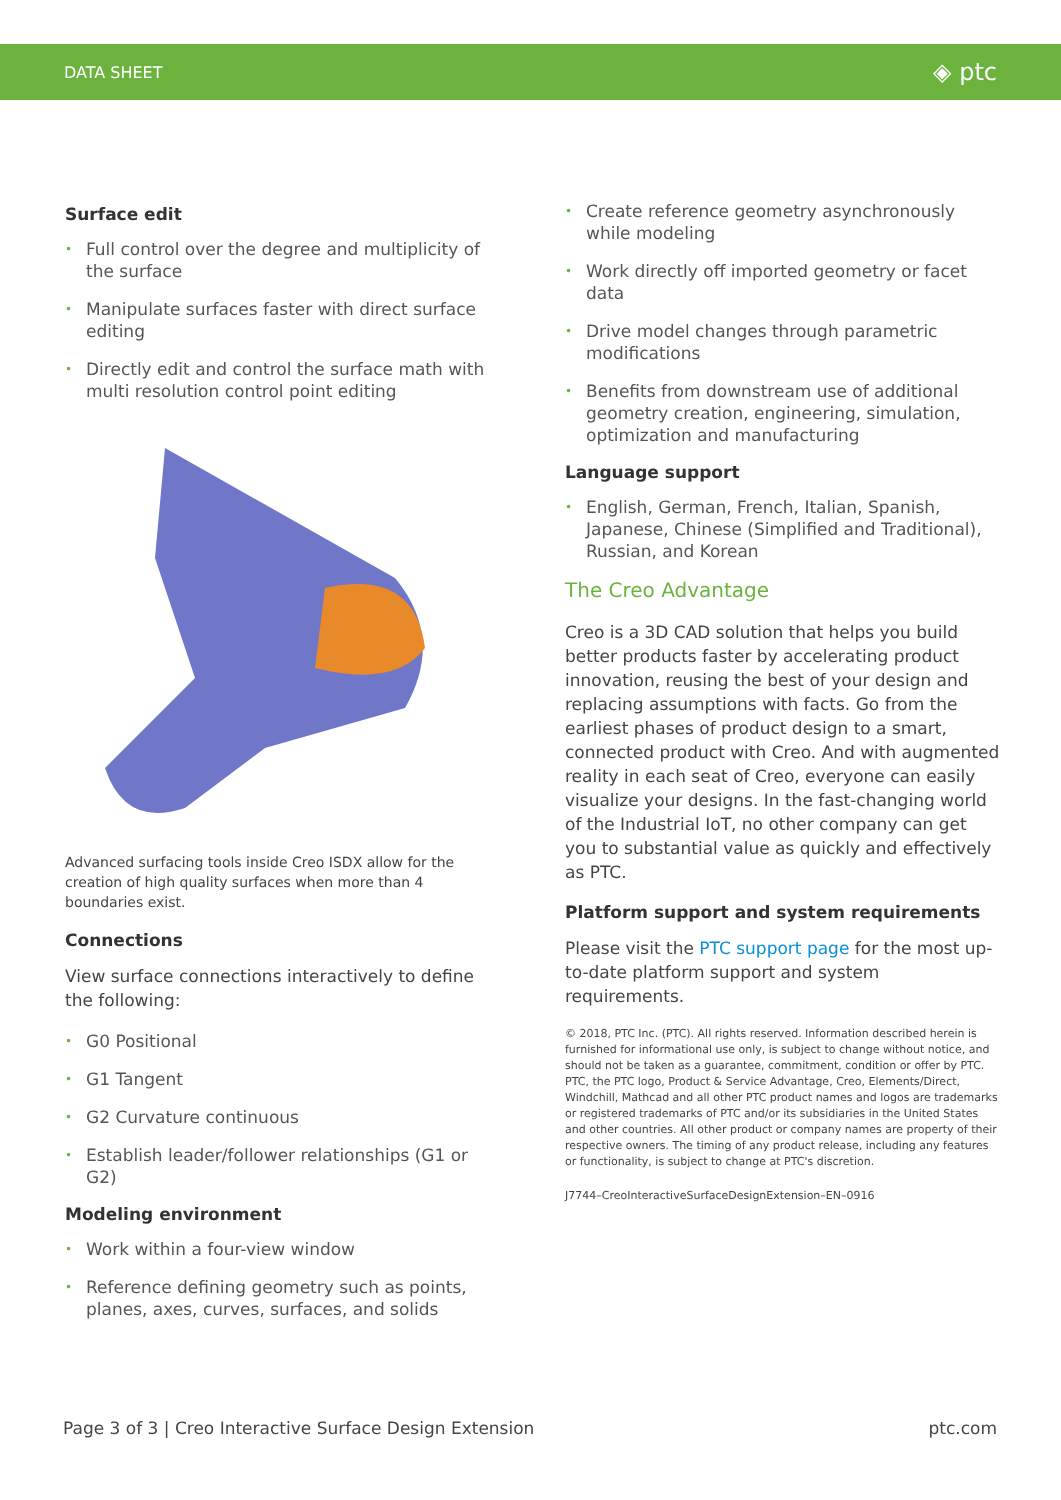DATA SHEET
◈ ptc
Surface edit
• Full control over the degree and multiplicity of the surface
• Manipulate surfaces faster with direct surface editing
• Directly edit and control the surface math with multi resolution control point editing
Advanced surfacing tools inside Creo ISDX allow for the creation of high quality surfaces when more than 4 boundaries exist.
Connections
View surface connections interactively to define the following:
• G0 Positional
• G1 Tangent
• G2 Curvature continuous
• Establish leader/follower relationships (G1 or G2)
Modeling environment
• Work within a four-view window
• Reference defining geometry such as points, planes, axes, curves, surfaces, and solids
• Create reference geometry asynchronously while modeling
• Work directly off imported geometry or facet data
• Drive model changes through parametric modifications
• Benefits from downstream use of additional geometry creation, engineering, simulation, optimization and manufacturing
Language support
• English, German, French, Italian, Spanish, Japanese, Chinese (Simplified and Traditional), Russian, and Korean
The Creo Advantage
Creo is a 3D CAD solution that helps you build better products faster by accelerating product innovation, reusing the best of your design and replacing assumptions with facts. Go from the earliest phases of product design to a smart, connected product with Creo. And with augmented reality in each seat of Creo, everyone can easily visualize your designs. In the fast-changing world of the Industrial IoT, no other company can get you to substantial value as quickly and effectively as PTC.
Platform support and system requirements
Please visit the PTC support page for the most up-to-date platform support and system requirements.
© 2018, PTC Inc. (PTC). All rights reserved. Information described herein is furnished for informational use only, is subject to change without notice, and should not be taken as a guarantee, commitment, condition or offer by PTC. PTC, the PTC logo, Product & Service Advantage, Creo, Elements/Direct, Windchill, Mathcad and all other PTC product names and logos are trademarks or registered trademarks of PTC and/or its subsidiaries in the United States and other countries. All other product or company names are property of their respective owners. The timing of any product release, including any features or functionality, is subject to change at PTC's discretion.
J7744–CreoInteractiveSurfaceDesignExtension–EN–0916
Page 3 of 3 | Creo Interactive Surface Design Extension
ptc.com